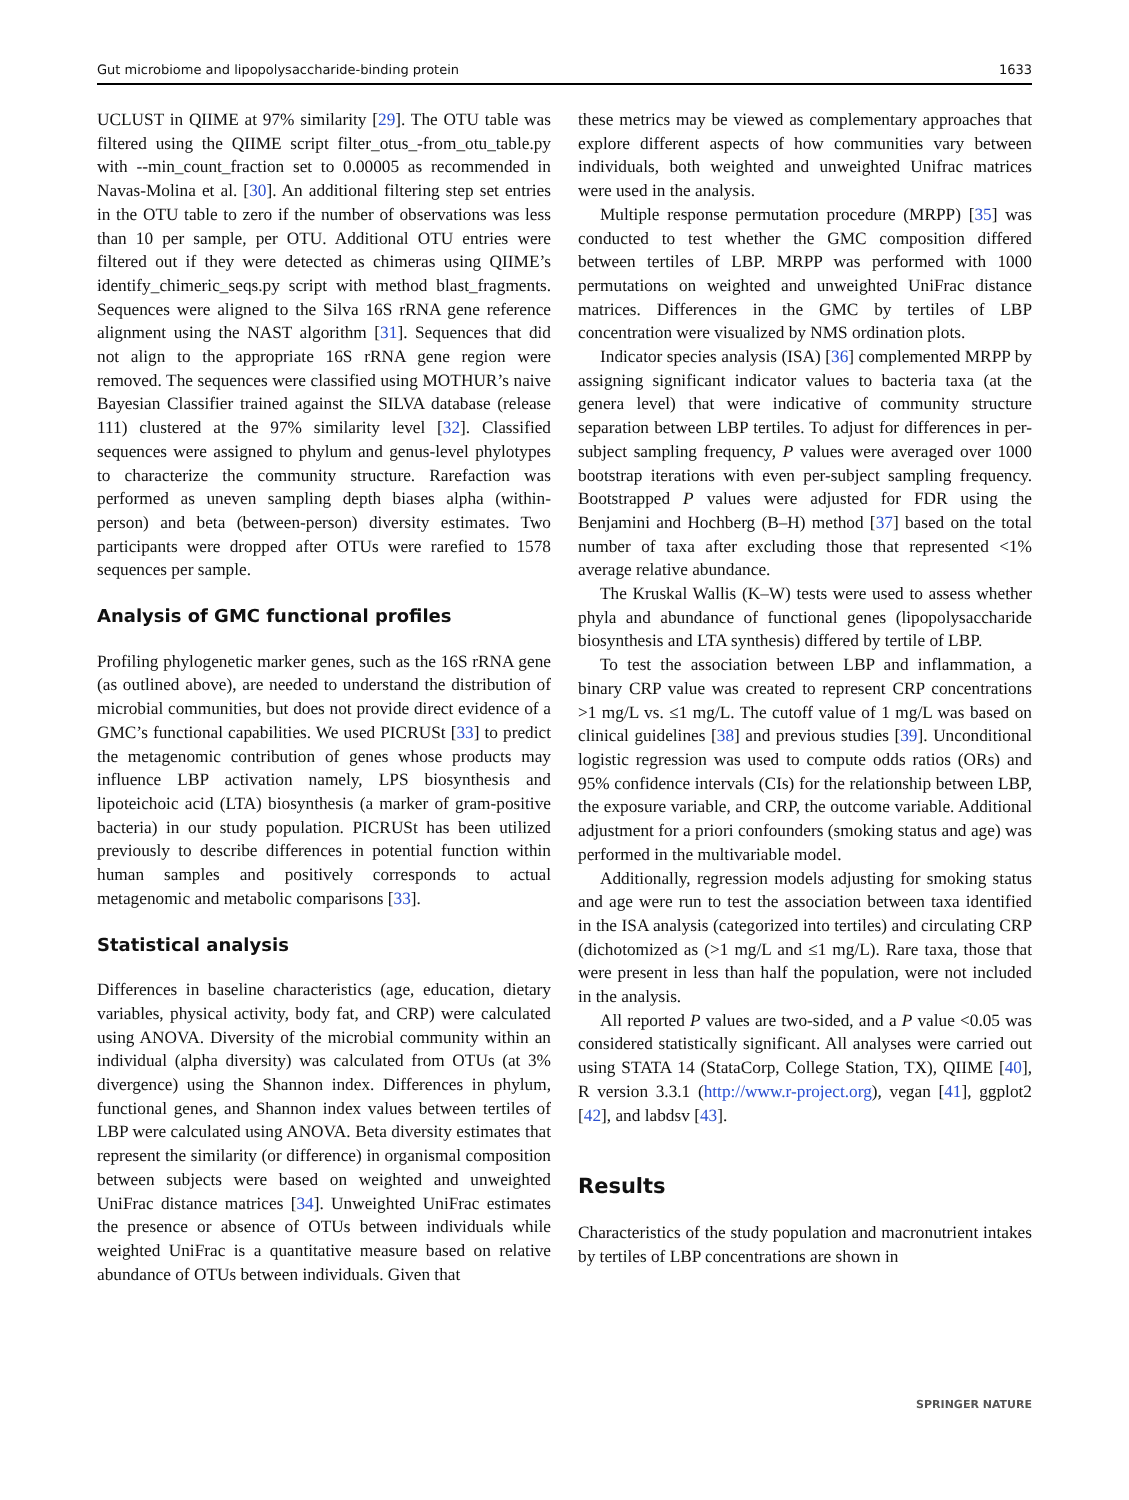Gut microbiome and lipopolysaccharide-binding protein 1633
UCLUST in QIIME at 97% similarity [29]. The OTU table was filtered using the QIIME script filter_otus_-from_otu_table.py with --min_count_fraction set to 0.00005 as recommended in Navas-Molina et al. [30]. An additional filtering step set entries in the OTU table to zero if the number of observations was less than 10 per sample, per OTU. Additional OTU entries were filtered out if they were detected as chimeras using QIIME’s identify_chimeric_seqs.py script with method blast_fragments. Sequences were aligned to the Silva 16S rRNA gene reference alignment using the NAST algorithm [31]. Sequences that did not align to the appropriate 16S rRNA gene region were removed. The sequences were classified using MOTHUR’s naive Bayesian Classifier trained against the SILVA database (release 111) clustered at the 97% similarity level [32]. Classified sequences were assigned to phylum and genus-level phylotypes to characterize the community structure. Rarefaction was performed as uneven sampling depth biases alpha (within-person) and beta (between-person) diversity estimates. Two participants were dropped after OTUs were rarefied to 1578 sequences per sample.
Analysis of GMC functional profiles
Profiling phylogenetic marker genes, such as the 16S rRNA gene (as outlined above), are needed to understand the distribution of microbial communities, but does not provide direct evidence of a GMC’s functional capabilities. We used PICRUSt [33] to predict the metagenomic contribution of genes whose products may influence LBP activation namely, LPS biosynthesis and lipoteichoic acid (LTA) biosynthesis (a marker of gram-positive bacteria) in our study population. PICRUSt has been utilized previously to describe differences in potential function within human samples and positively corresponds to actual metagenomic and metabolic comparisons [33].
Statistical analysis
Differences in baseline characteristics (age, education, dietary variables, physical activity, body fat, and CRP) were calculated using ANOVA. Diversity of the microbial community within an individual (alpha diversity) was calculated from OTUs (at 3% divergence) using the Shannon index. Differences in phylum, functional genes, and Shannon index values between tertiles of LBP were calculated using ANOVA. Beta diversity estimates that represent the similarity (or difference) in organismal composition between subjects were based on weighted and unweighted UniFrac distance matrices [34]. Unweighted UniFrac estimates the presence or absence of OTUs between individuals while weighted UniFrac is a quantitative measure based on relative abundance of OTUs between individuals. Given that
these metrics may be viewed as complementary approaches that explore different aspects of how communities vary between individuals, both weighted and unweighted Unifrac matrices were used in the analysis.
Multiple response permutation procedure (MRPP) [35] was conducted to test whether the GMC composition differed between tertiles of LBP. MRPP was performed with 1000 permutations on weighted and unweighted UniFrac distance matrices. Differences in the GMC by tertiles of LBP concentration were visualized by NMS ordination plots.
Indicator species analysis (ISA) [36] complemented MRPP by assigning significant indicator values to bacteria taxa (at the genera level) that were indicative of community structure separation between LBP tertiles. To adjust for differences in per-subject sampling frequency, P values were averaged over 1000 bootstrap iterations with even per-subject sampling frequency. Bootstrapped P values were adjusted for FDR using the Benjamini and Hochberg (B–H) method [37] based on the total number of taxa after excluding those that represented <1% average relative abundance.
The Kruskal Wallis (K–W) tests were used to assess whether phyla and abundance of functional genes (lipopolysaccharide biosynthesis and LTA synthesis) differed by tertile of LBP.
To test the association between LBP and inflammation, a binary CRP value was created to represent CRP concentrations >1 mg/L vs. ≤1 mg/L. The cutoff value of 1 mg/L was based on clinical guidelines [38] and previous studies [39]. Unconditional logistic regression was used to compute odds ratios (ORs) and 95% confidence intervals (CIs) for the relationship between LBP, the exposure variable, and CRP, the outcome variable. Additional adjustment for a priori confounders (smoking status and age) was performed in the multivariable model.
Additionally, regression models adjusting for smoking status and age were run to test the association between taxa identified in the ISA analysis (categorized into tertiles) and circulating CRP (dichotomized as (>1 mg/L and ≤1 mg/L). Rare taxa, those that were present in less than half the population, were not included in the analysis.
All reported P values are two-sided, and a P value <0.05 was considered statistically significant. All analyses were carried out using STATA 14 (StataCorp, College Station, TX), QIIME [40], R version 3.3.1 (http://www.r-project.org), vegan [41], ggplot2 [42], and labdsv [43].
Results
Characteristics of the study population and macronutrient intakes by tertiles of LBP concentrations are shown in
SPRINGER NATURE